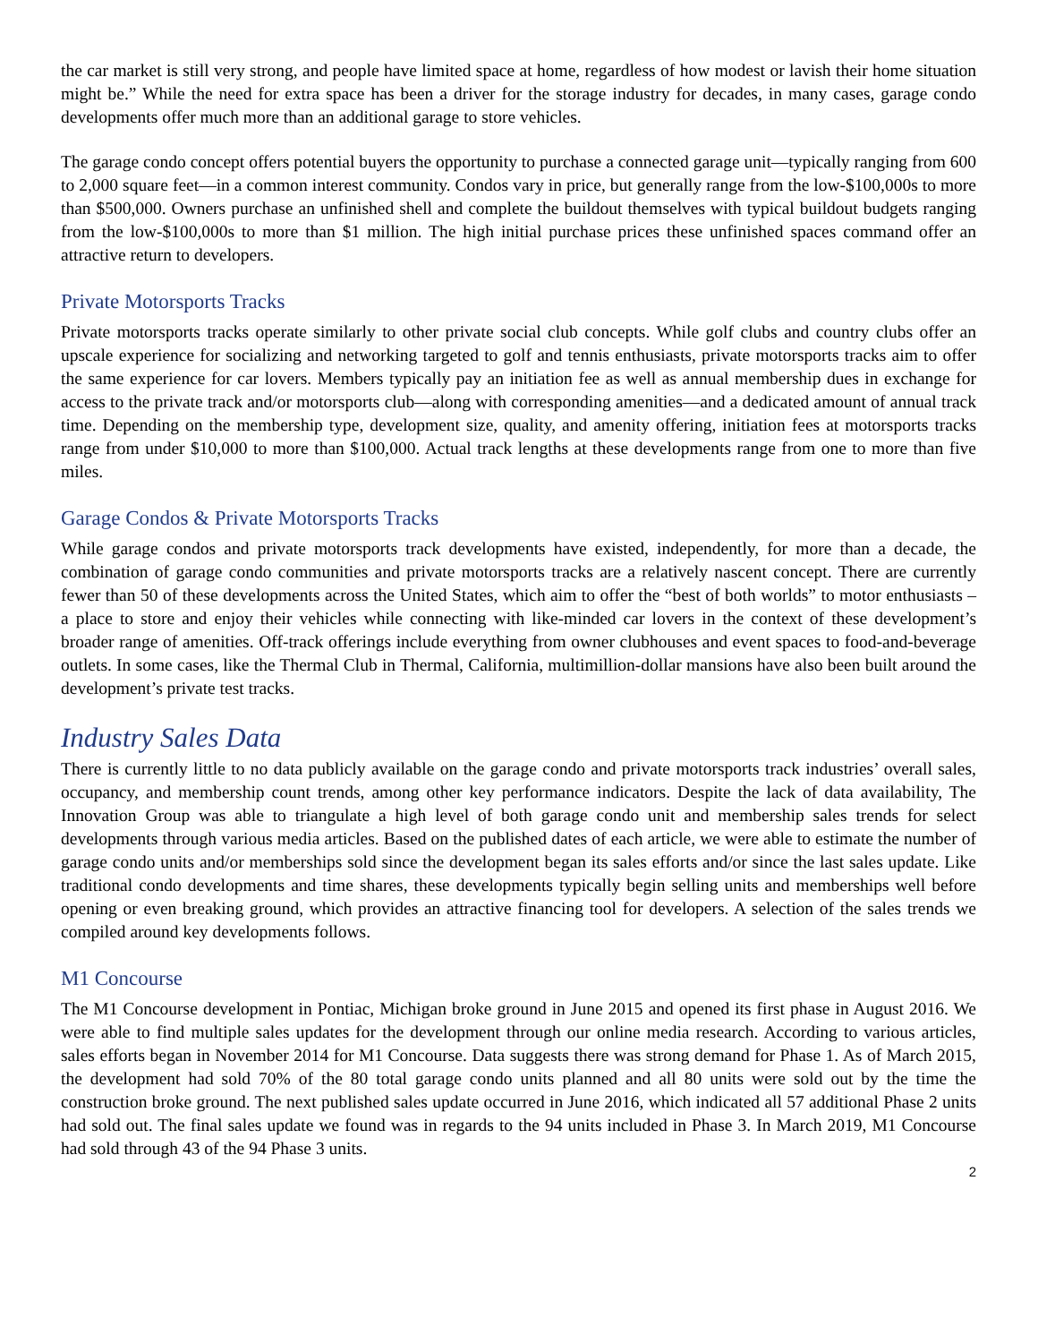the car market is still very strong, and people have limited space at home, regardless of how modest or lavish their home situation might be.” While the need for extra space has been a driver for the storage industry for decades, in many cases, garage condo developments offer much more than an additional garage to store vehicles.
The garage condo concept offers potential buyers the opportunity to purchase a connected garage unit—typically ranging from 600 to 2,000 square feet—in a common interest community. Condos vary in price, but generally range from the low-$100,000s to more than $500,000. Owners purchase an unfinished shell and complete the buildout themselves with typical buildout budgets ranging from the low-$100,000s to more than $1 million. The high initial purchase prices these unfinished spaces command offer an attractive return to developers.
Private Motorsports Tracks
Private motorsports tracks operate similarly to other private social club concepts. While golf clubs and country clubs offer an upscale experience for socializing and networking targeted to golf and tennis enthusiasts, private motorsports tracks aim to offer the same experience for car lovers. Members typically pay an initiation fee as well as annual membership dues in exchange for access to the private track and/or motorsports club—along with corresponding amenities—and a dedicated amount of annual track time. Depending on the membership type, development size, quality, and amenity offering, initiation fees at motorsports tracks range from under $10,000 to more than $100,000. Actual track lengths at these developments range from one to more than five miles.
Garage Condos & Private Motorsports Tracks
While garage condos and private motorsports track developments have existed, independently, for more than a decade, the combination of garage condo communities and private motorsports tracks are a relatively nascent concept. There are currently fewer than 50 of these developments across the United States, which aim to offer the “best of both worlds” to motor enthusiasts – a place to store and enjoy their vehicles while connecting with like-minded car lovers in the context of these development’s broader range of amenities. Off-track offerings include everything from owner clubhouses and event spaces to food-and-beverage outlets. In some cases, like the Thermal Club in Thermal, California, multimillion-dollar mansions have also been built around the development’s private test tracks.
Industry Sales Data
There is currently little to no data publicly available on the garage condo and private motorsports track industries’ overall sales, occupancy, and membership count trends, among other key performance indicators. Despite the lack of data availability, The Innovation Group was able to triangulate a high level of both garage condo unit and membership sales trends for select developments through various media articles. Based on the published dates of each article, we were able to estimate the number of garage condo units and/or memberships sold since the development began its sales efforts and/or since the last sales update. Like traditional condo developments and time shares, these developments typically begin selling units and memberships well before opening or even breaking ground, which provides an attractive financing tool for developers. A selection of the sales trends we compiled around key developments follows.
M1 Concourse
The M1 Concourse development in Pontiac, Michigan broke ground in June 2015 and opened its first phase in August 2016. We were able to find multiple sales updates for the development through our online media research. According to various articles, sales efforts began in November 2014 for M1 Concourse. Data suggests there was strong demand for Phase 1. As of March 2015, the development had sold 70% of the 80 total garage condo units planned and all 80 units were sold out by the time the construction broke ground. The next published sales update occurred in June 2016, which indicated all 57 additional Phase 2 units had sold out. The final sales update we found was in regards to the 94 units included in Phase 3. In March 2019, M1 Concourse had sold through 43 of the 94 Phase 3 units.
2